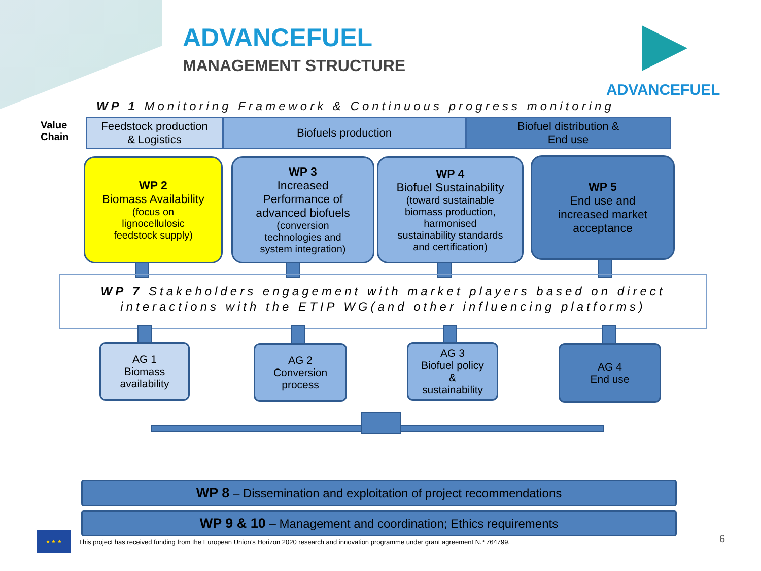ADVANCEFUEL
MANAGEMENT STRUCTURE
ADVANCEFUEL
WP 1 Monitoring Framework & Continuous progress monitoring
Value
Chain
Feedstock production
& Logistics
Biofuels production Biofuel distribution &
End use
WP 2
Biomass Availability
(focus on
lignocellulosic
feedstock supply)
WP 3
Increased
Performance of
advanced biofuels
(conversion
technologies and
system integration)
WP 4
Biofuel Sustainability
(toward sustainable
biomass production,
harmonised
sustainability standards
and certification)
WP 5
End use and
increased market
acceptance
WP 7 Stakeholders engagement with market players based on direct interactions with the ETIP WG(and other influencing platforms)
AG 1
Biomass
availability
AG 2
Conversion
process
AG 3
Biofuel policy
&
sustainability
AG 4
End use
WP 8 – Dissemination and exploitation of project recommendations
WP 9 & 10 – Management and coordination; Ethics requirements
★ ★ ★
This project has received funding from the European Union’s Horizon 2020 research and innovation programme under grant agreement N.º 764799.
6